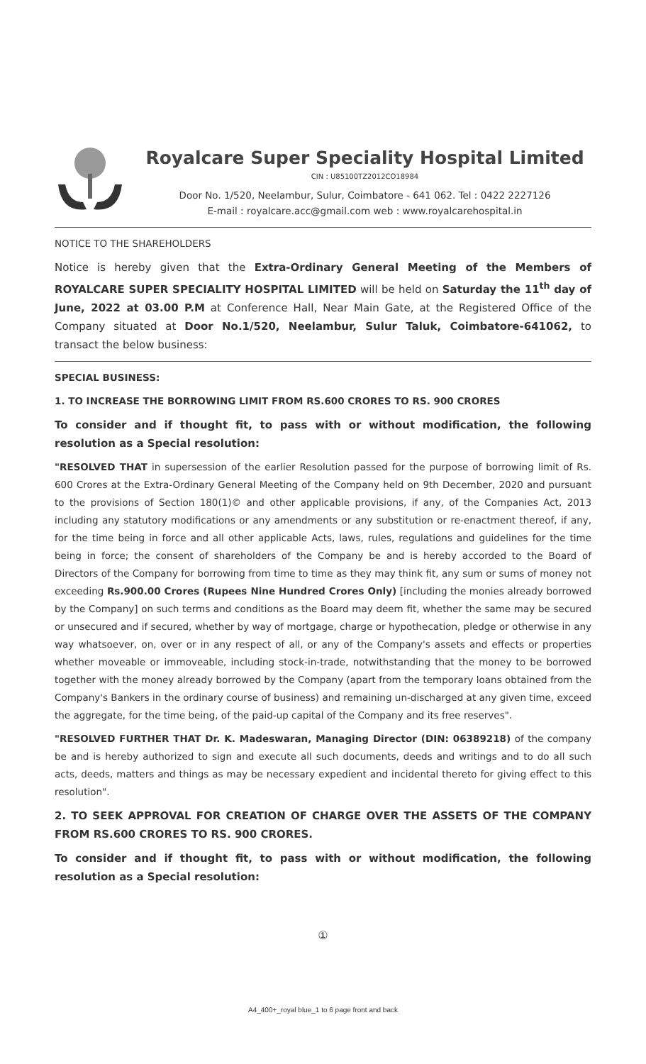Royalcare Super Speciality Hospital Limited
CIN : U85100TZ2012CO18984
Door No. 1/520, Neelambur, Sulur, Coimbatore - 641 062. Tel : 0422 2227126
E-mail : royalcare.acc@gmail.com web : www.royalcarehospital.in
NOTICE TO THE SHAREHOLDERS
Notice is hereby given that the Extra-Ordinary General Meeting of the Members of ROYALCARE SUPER SPECIALITY HOSPITAL LIMITED will be held on Saturday the 11<sup>th</sup> day of June, 2022 at 03.00 P.M at Conference Hall, Near Main Gate, at the Registered Office of the Company situated at Door No.1/520, Neelambur, Sulur Taluk, Coimbatore-641062, to transact the below business:
SPECIAL BUSINESS:
1. TO INCREASE THE BORROWING LIMIT FROM RS.600 CRORES TO RS. 900 CRORES
To consider and if thought fit, to pass with or without modification, the following resolution as a Special resolution:
"RESOLVED THAT in supersession of the earlier Resolution passed for the purpose of borrowing limit of Rs. 600 Crores at the Extra-Ordinary General Meeting of the Company held on 9th December, 2020 and pursuant to the provisions of Section 180(1)© and other applicable provisions, if any, of the Companies Act, 2013 including any statutory modifications or any amendments or any substitution or re-enactment thereof, if any, for the time being in force and all other applicable Acts, laws, rules, regulations and guidelines for the time being in force; the consent of shareholders of the Company be and is hereby accorded to the Board of Directors of the Company for borrowing from time to time as they may think fit, any sum or sums of money not exceeding Rs.900.00 Crores (Rupees Nine Hundred Crores Only) [including the monies already borrowed by the Company] on such terms and conditions as the Board may deem fit, whether the same may be secured or unsecured and if secured, whether by way of mortgage, charge or hypothecation, pledge or otherwise in any way whatsoever, on, over or in any respect of all, or any of the Company's assets and effects or properties whether moveable or immoveable, including stock-in-trade, notwithstanding that the money to be borrowed together with the money already borrowed by the Company (apart from the temporary loans obtained from the Company's Bankers in the ordinary course of business) and remaining un-discharged at any given time, exceed the aggregate, for the time being, of the paid-up capital of the Company and its free reserves".
"RESOLVED FURTHER THAT Dr. K. Madeswaran, Managing Director (DIN: 06389218) of the company be and is hereby authorized to sign and execute all such documents, deeds and writings and to do all such acts, deeds, matters and things as may be necessary expedient and incidental thereto for giving effect to this resolution".
2. TO SEEK APPROVAL FOR CREATION OF CHARGE OVER THE ASSETS OF THE COMPANY FROM RS.600 CRORES TO RS. 900 CRORES.
To consider and if thought fit, to pass with or without modification, the following resolution as a Special resolution:
①
A4_400+_royal blue_1 to 6 page front and back